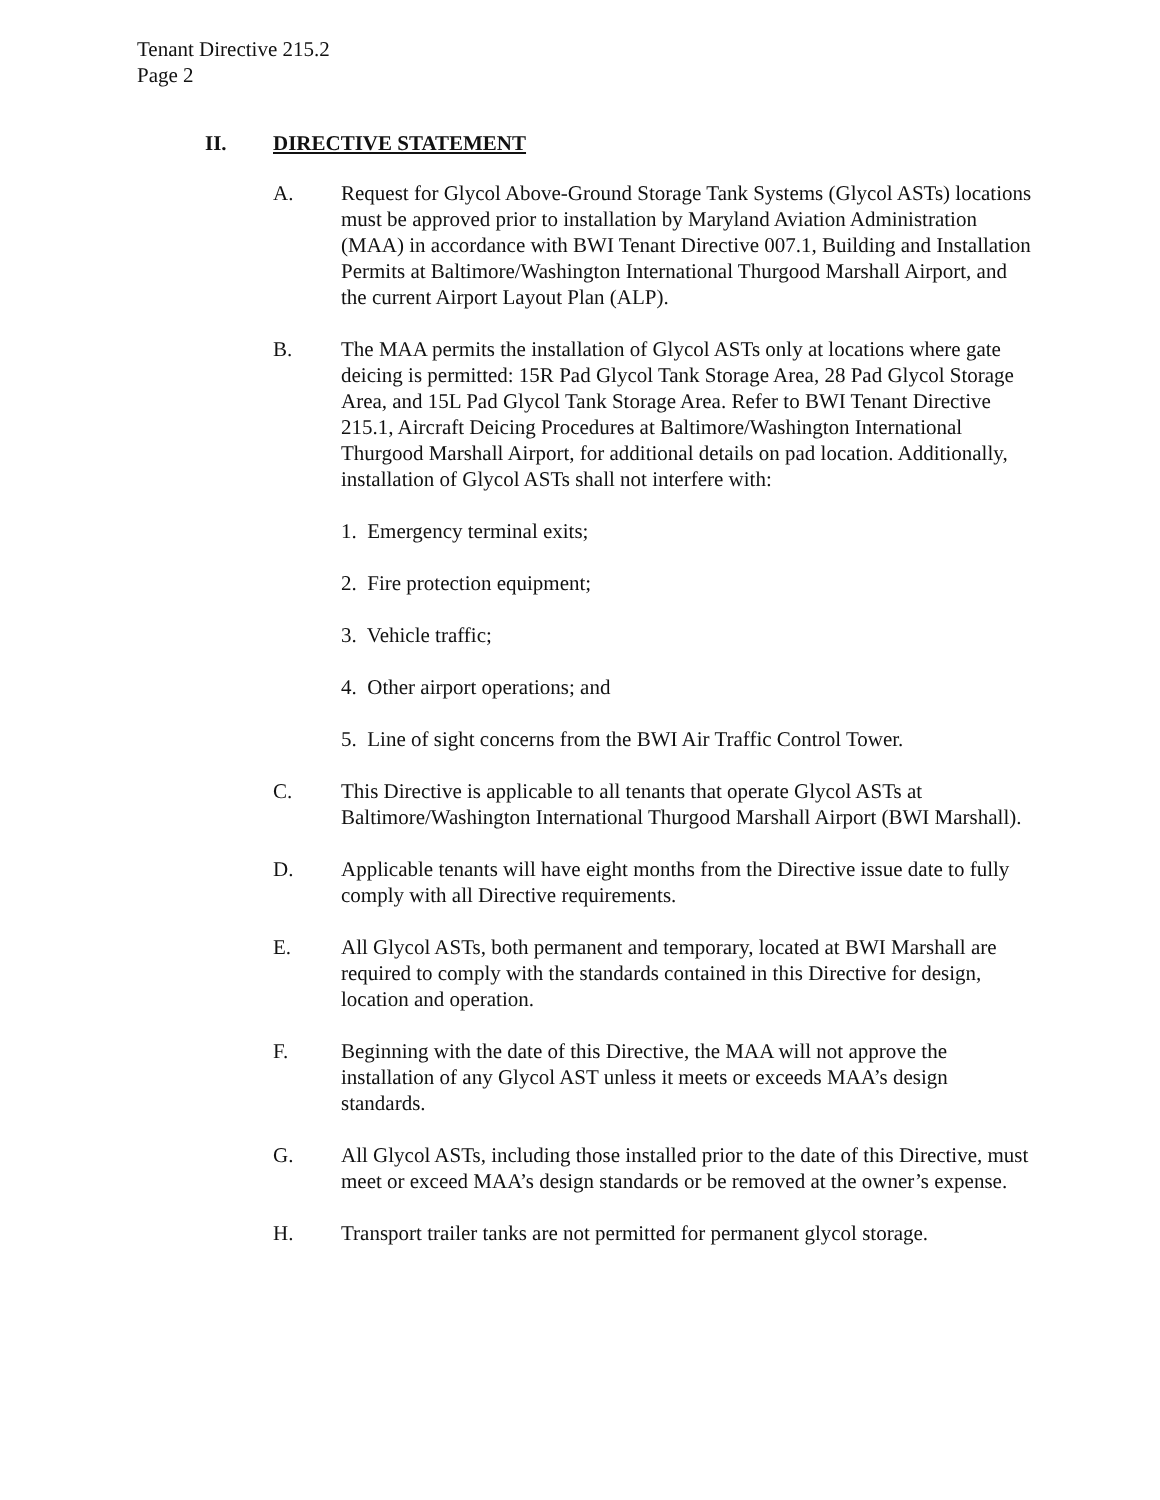Tenant Directive 215.2
Page 2
II. DIRECTIVE STATEMENT
A. Request for Glycol Above-Ground Storage Tank Systems (Glycol ASTs) locations must be approved prior to installation by Maryland Aviation Administration (MAA) in accordance with BWI Tenant Directive 007.1, Building and Installation Permits at Baltimore/Washington International Thurgood Marshall Airport, and the current Airport Layout Plan (ALP).
B. The MAA permits the installation of Glycol ASTs only at locations where gate deicing is permitted: 15R Pad Glycol Tank Storage Area, 28 Pad Glycol Storage Area, and 15L Pad Glycol Tank Storage Area. Refer to BWI Tenant Directive 215.1, Aircraft Deicing Procedures at Baltimore/Washington International Thurgood Marshall Airport, for additional details on pad location. Additionally, installation of Glycol ASTs shall not interfere with:
1. Emergency terminal exits;
2. Fire protection equipment;
3. Vehicle traffic;
4. Other airport operations; and
5. Line of sight concerns from the BWI Air Traffic Control Tower.
C. This Directive is applicable to all tenants that operate Glycol ASTs at Baltimore/Washington International Thurgood Marshall Airport (BWI Marshall).
D. Applicable tenants will have eight months from the Directive issue date to fully comply with all Directive requirements.
E. All Glycol ASTs, both permanent and temporary, located at BWI Marshall are required to comply with the standards contained in this Directive for design, location and operation.
F. Beginning with the date of this Directive, the MAA will not approve the installation of any Glycol AST unless it meets or exceeds MAA’s design standards.
G. All Glycol ASTs, including those installed prior to the date of this Directive, must meet or exceed MAA’s design standards or be removed at the owner’s expense.
H. Transport trailer tanks are not permitted for permanent glycol storage.